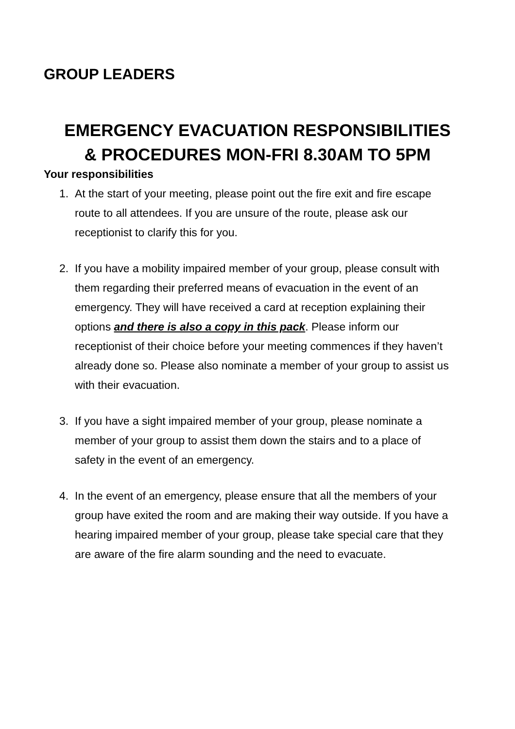GROUP LEADERS
EMERGENCY EVACUATION RESPONSIBILITIES
& PROCEDURES MON-FRI 8.30AM TO 5PM
Your responsibilities
1. At the start of your meeting, please point out the fire exit and fire escape route to all attendees. If you are unsure of the route, please ask our receptionist to clarify this for you.
2. If you have a mobility impaired member of your group, please consult with them regarding their preferred means of evacuation in the event of an emergency. They will have received a card at reception explaining their options and there is also a copy in this pack. Please inform our receptionist of their choice before your meeting commences if they haven’t already done so. Please also nominate a member of your group to assist us with their evacuation.
3. If you have a sight impaired member of your group, please nominate a member of your group to assist them down the stairs and to a place of safety in the event of an emergency.
4. In the event of an emergency, please ensure that all the members of your group have exited the room and are making their way outside. If you have a hearing impaired member of your group, please take special care that they are aware of the fire alarm sounding and the need to evacuate.